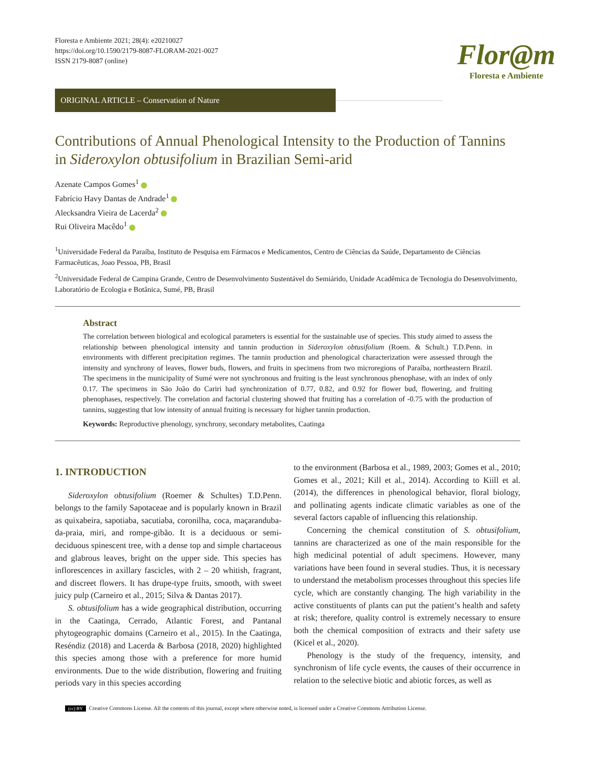Floresta e Ambiente 2021; 28(4): e20210027
https://doi.org/10.1590/2179-8087-FLORAM-2021-0027
ISSN 2179-8087 (online)
Flor@m
Floresta e Ambiente
ORIGINAL ARTICLE – Conservation of Nature
Contributions of Annual Phenological Intensity to the Production of Tannins in Sideroxylon obtusifolium in Brazilian Semi-arid
Azenate Campos Gomes<sup>1</sup>
Fabrício Havy Dantas de Andrade<sup>1</sup>
Alecksandra Vieira de Lacerda<sup>2</sup>
Rui Oliveira Macêdo<sup>1</sup>
<sup>1</sup> Universidade Federal da Paraíba, Instituto de Pesquisa em Fármacos e Medicamentos, Centro de Ciências da Saúde, Departamento de Ciências Farmacêuticas, Joao Pessoa, PB, Brasil
<sup>2</sup> Universidade Federal de Campina Grande, Centro de Desenvolvimento Sustentável do Semiárido, Unidade Acadêmica de Tecnologia do Desenvolvimento, Laboratório de Ecologia e Botânica, Sumé, PB, Brasil
Abstract
The correlation between biological and ecological parameters is essential for the sustainable use of species. This study aimed to assess the relationship between phenological intensity and tannin production in Sideroxylon obtusifolium (Roem. & Schult.) T.D.Penn. in environments with different precipitation regimes. The tannin production and phenological characterization were assessed through the intensity and synchrony of leaves, flower buds, flowers, and fruits in specimens from two microregions of Paraíba, northeastern Brazil. The specimens in the municipality of Sumé were not synchronous and fruiting is the least synchronous phenophase, with an index of only 0.17. The specimens in São João do Cariri had synchronization of 0.77, 0.82, and 0.92 for flower bud, flowering, and fruiting phenophases, respectively. The correlation and factorial clustering showed that fruiting has a correlation of -0.75 with the production of tannins, suggesting that low intensity of annual fruiting is necessary for higher tannin production.
Keywords: Reproductive phenology, synchrony, secondary metabolites, Caatinga
1. INTRODUCTION
Sideroxylon obtusifolium (Roemer & Schultes) T.D.Penn. belongs to the family Sapotaceae and is popularly known in Brazil as quixabeira, sapotiaba, sacutiaba, coronilha, coca, maçaranduba-da-praia, miri, and rompe-gibão. It is a deciduous or semi-deciduous spinescent tree, with a dense top and simple chartaceous and glabrous leaves, bright on the upper side. This species has inflorescences in axillary fascicles, with 2 – 20 whitish, fragrant, and discreet flowers. It has drupe-type fruits, smooth, with sweet juicy pulp (Carneiro et al., 2015; Silva & Dantas 2017).
S. obtusifolium has a wide geographical distribution, occurring in the Caatinga, Cerrado, Atlantic Forest, and Pantanal phytogeographic domains (Carneiro et al., 2015). In the Caatinga, Reséndiz (2018) and Lacerda & Barbosa (2018, 2020) highlighted this species among those with a preference for more humid environments. Due to the wide distribution, flowering and fruiting periods vary in this species according
to the environment (Barbosa et al., 1989, 2003; Gomes et al., 2010; Gomes et al., 2021; Kill et al., 2014). According to Kiill et al. (2014), the differences in phenological behavior, floral biology, and pollinating agents indicate climatic variables as one of the several factors capable of influencing this relationship.
Concerning the chemical constitution of S. obtusifolium, tannins are characterized as one of the main responsible for the high medicinal potential of adult specimens. However, many variations have been found in several studies. Thus, it is necessary to understand the metabolism processes throughout this species life cycle, which are constantly changing. The high variability in the active constituents of plants can put the patient’s health and safety at risk; therefore, quality control is extremely necessary to ensure both the chemical composition of extracts and their safety use (Kicel et al., 2020).
Phenology is the study of the frequency, intensity, and synchronism of life cycle events, the causes of their occurrence in relation to the selective biotic and abiotic forces, as well as
(cc) BY Creative Commons License. All the contents of this journal, except where otherwise noted, is licensed under a Creative Commons Attribution License.